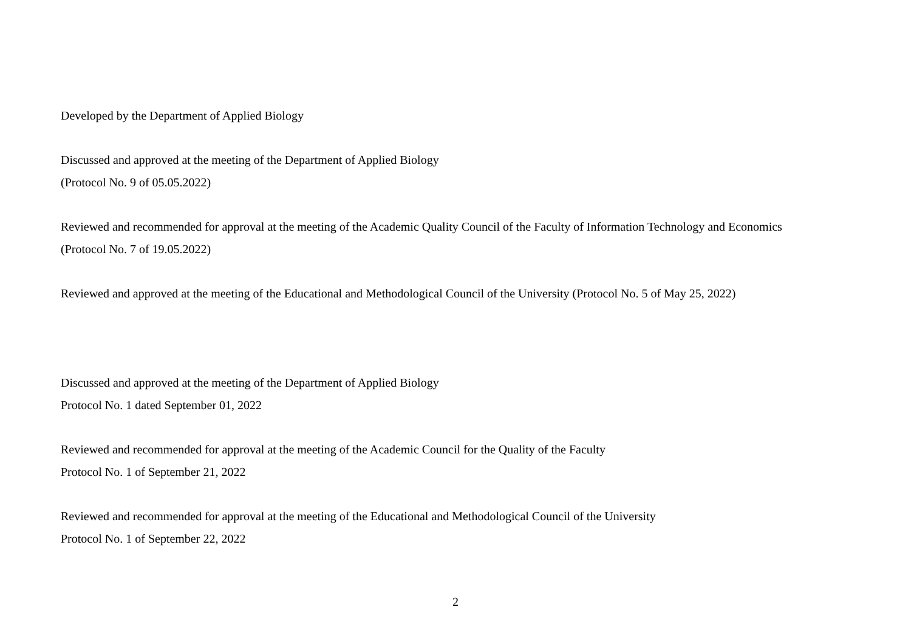Developed by the Department of Applied Biology
Discussed and approved at the meeting of the Department of Applied Biology
(Protocol No. 9 of 05.05.2022)
Reviewed and recommended for approval at the meeting of the Academic Quality Council of the Faculty of Information Technology and Economics
(Protocol No. 7 of 19.05.2022)
Reviewed and approved at the meeting of the Educational and Methodological Council of the University (Protocol No. 5 of May 25, 2022)
Discussed and approved at the meeting of the Department of Applied Biology
Protocol No. 1 dated September 01, 2022
Reviewed and recommended for approval at the meeting of the Academic Council for the Quality of the Faculty
Protocol No. 1 of September 21, 2022
Reviewed and recommended for approval at the meeting of the Educational and Methodological Council of the University
Protocol No. 1 of September 22, 2022
2